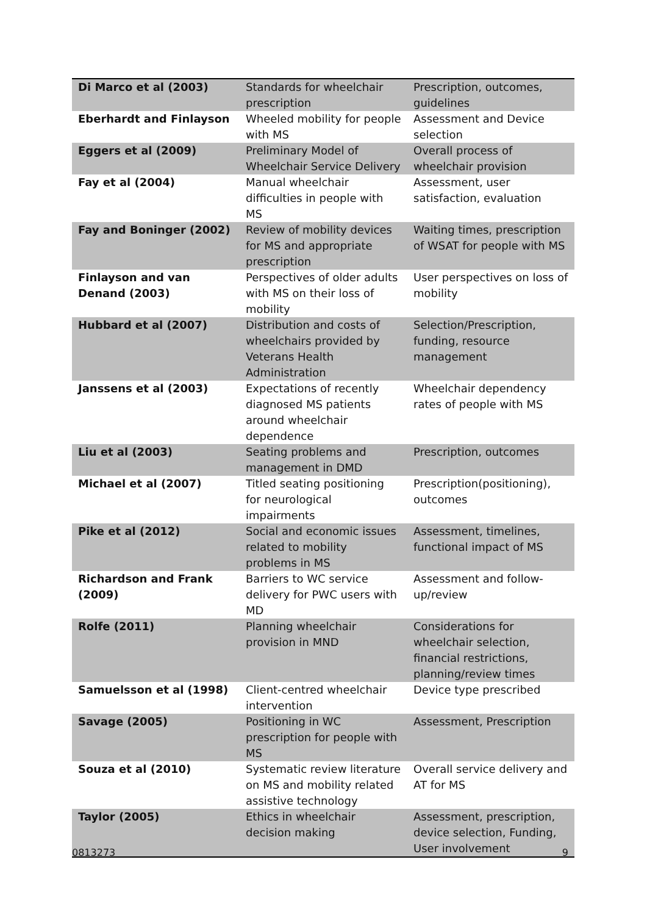| Di Marco et al (2003) | Standards for wheelchair prescription | Prescription, outcomes, guidelines |
| Eberhardt and Finlayson | Wheeled mobility for people with MS | Assessment and Device selection |
| Eggers et al (2009) | Preliminary Model of Wheelchair Service Delivery | Overall process of wheelchair provision |
| Fay et al (2004) | Manual wheelchair difficulties in people with MS | Assessment, user satisfaction, evaluation |
| Fay and Boninger (2002) | Review of mobility devices for MS and appropriate prescription | Waiting times, prescription of WSAT for people with MS |
| Finlayson and van Denand (2003) | Perspectives of older adults with MS on their loss of mobility | User perspectives on loss of mobility |
| Hubbard et al (2007) | Distribution and costs of wheelchairs provided by Veterans Health Administration | Selection/Prescription, funding, resource management |
| Janssens et al (2003) | Expectations of recently diagnosed MS patients around wheelchair dependence | Wheelchair dependency rates of people with MS |
| Liu et al (2003) | Seating problems and management in DMD | Prescription, outcomes |
| Michael et al (2007) | Titled seating positioning for neurological impairments | Prescription(positioning), outcomes |
| Pike et al (2012) | Social and economic issues related to mobility problems in MS | Assessment, timelines, functional impact of MS |
| Richardson and Frank (2009) | Barriers to WC service delivery for PWC users with MD | Assessment and follow-up/review |
| Rolfe (2011) | Planning wheelchair provision in MND | Considerations for wheelchair selection, financial restrictions, planning/review times |
| Samuelsson et al (1998) | Client-centred wheelchair intervention | Device type prescribed |
| Savage (2005) | Positioning in WC prescription for people with MS | Assessment, Prescription |
| Souza et al (2010) | Systematic review literature on MS and mobility related assistive technology | Overall service delivery and AT for MS |
| Taylor (2005) | Ethics in wheelchair decision making | Assessment, prescription, device selection, Funding, User involvement |
0813273 9